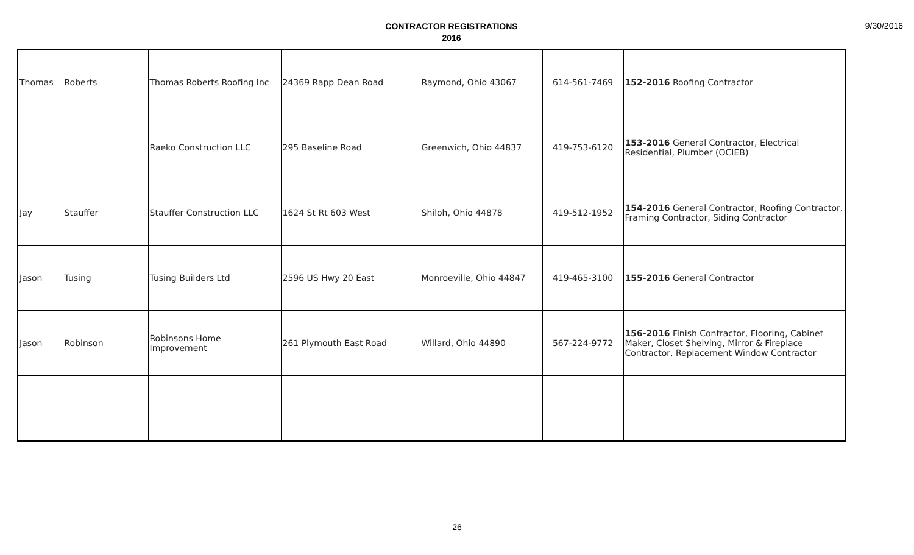CONTRACTOR REGISTRATIONS
2016
9/30/2016
| Thomas | Roberts | Thomas Roberts Roofing Inc | 24369 Rapp Dean Road | Raymond, Ohio 43067 | 614-561-7469 | 152-2016 Roofing Contractor |
| | | Raeko Construction LLC | 295 Baseline Road | Greenwich, Ohio 44837 | 419-753-6120 | 153-2016 General Contractor, Electrical Residential, Plumber (OCIEB) |
| Jay | Stauffer | Stauffer Construction LLC | 1624 St Rt 603 West | Shiloh, Ohio 44878 | 419-512-1952 | 154-2016 General Contractor, Roofing Contractor, Framing Contractor, Siding Contractor |
| Jason | Tusing | Tusing Builders Ltd | 2596 US Hwy 20 East | Monroeville, Ohio 44847 | 419-465-3100 | 155-2016 General Contractor |
| Jason | Robinson | Robinsons Home Improvement | 261 Plymouth East Road | Willard, Ohio 44890 | 567-224-9772 | 156-2016 Finish Contractor, Flooring, Cabinet Maker, Closet Shelving, Mirror & Fireplace Contractor, Replacement Window Contractor |
26